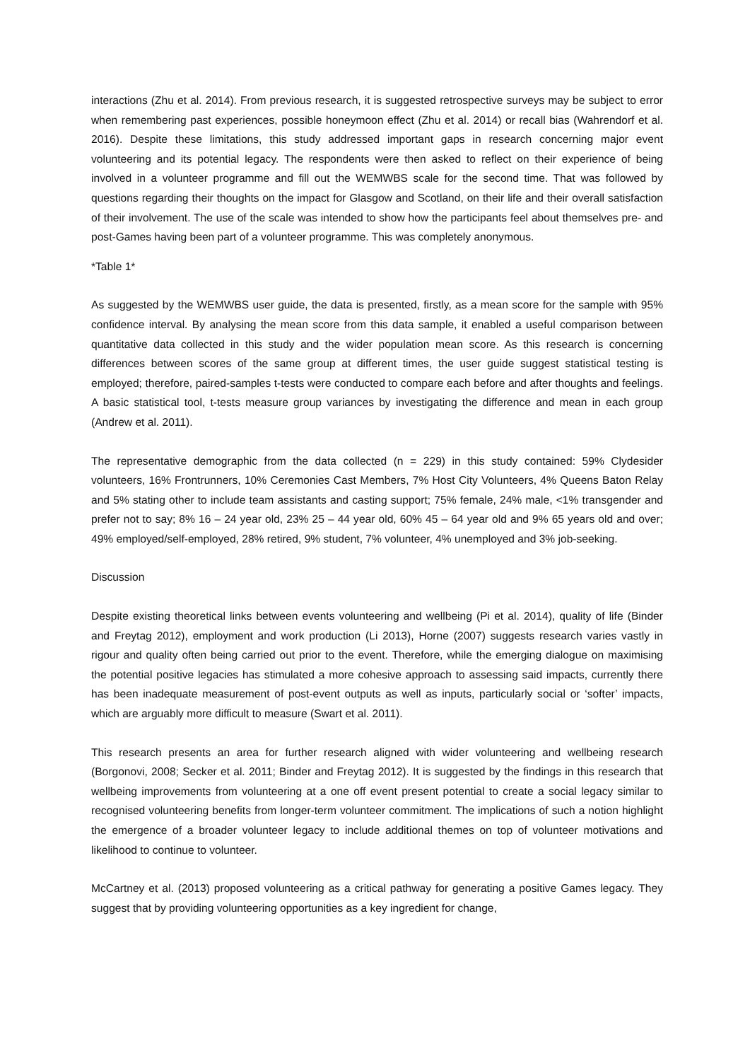interactions (Zhu et al. 2014). From previous research, it is suggested retrospective surveys may be subject to error when remembering past experiences, possible honeymoon effect (Zhu et al. 2014) or recall bias (Wahrendorf et al. 2016). Despite these limitations, this study addressed important gaps in research concerning major event volunteering and its potential legacy. The respondents were then asked to reflect on their experience of being involved in a volunteer programme and fill out the WEMWBS scale for the second time. That was followed by questions regarding their thoughts on the impact for Glasgow and Scotland, on their life and their overall satisfaction of their involvement. The use of the scale was intended to show how the participants feel about themselves pre- and post-Games having been part of a volunteer programme. This was completely anonymous.
*Table 1*
As suggested by the WEMWBS user guide, the data is presented, firstly, as a mean score for the sample with 95% confidence interval. By analysing the mean score from this data sample, it enabled a useful comparison between quantitative data collected in this study and the wider population mean score. As this research is concerning differences between scores of the same group at different times, the user guide suggest statistical testing is employed; therefore, paired-samples t-tests were conducted to compare each before and after thoughts and feelings. A basic statistical tool, t-tests measure group variances by investigating the difference and mean in each group (Andrew et al. 2011).
The representative demographic from the data collected (n = 229) in this study contained: 59% Clydesider volunteers, 16% Frontrunners, 10% Ceremonies Cast Members, 7% Host City Volunteers, 4% Queens Baton Relay and 5% stating other to include team assistants and casting support; 75% female, 24% male, <1% transgender and prefer not to say; 8% 16 – 24 year old, 23% 25 – 44 year old, 60% 45 – 64 year old and 9% 65 years old and over; 49% employed/self-employed, 28% retired, 9% student, 7% volunteer, 4% unemployed and 3% job-seeking.
Discussion
Despite existing theoretical links between events volunteering and wellbeing (Pi et al. 2014), quality of life (Binder and Freytag 2012), employment and work production (Li 2013), Horne (2007) suggests research varies vastly in rigour and quality often being carried out prior to the event. Therefore, while the emerging dialogue on maximising the potential positive legacies has stimulated a more cohesive approach to assessing said impacts, currently there has been inadequate measurement of post-event outputs as well as inputs, particularly social or ‘softer’ impacts, which are arguably more difficult to measure (Swart et al. 2011).
This research presents an area for further research aligned with wider volunteering and wellbeing research (Borgonovi, 2008; Secker et al. 2011; Binder and Freytag 2012). It is suggested by the findings in this research that wellbeing improvements from volunteering at a one off event present potential to create a social legacy similar to recognised volunteering benefits from longer-term volunteer commitment. The implications of such a notion highlight the emergence of a broader volunteer legacy to include additional themes on top of volunteer motivations and likelihood to continue to volunteer.
McCartney et al. (2013) proposed volunteering as a critical pathway for generating a positive Games legacy. They suggest that by providing volunteering opportunities as a key ingredient for change,